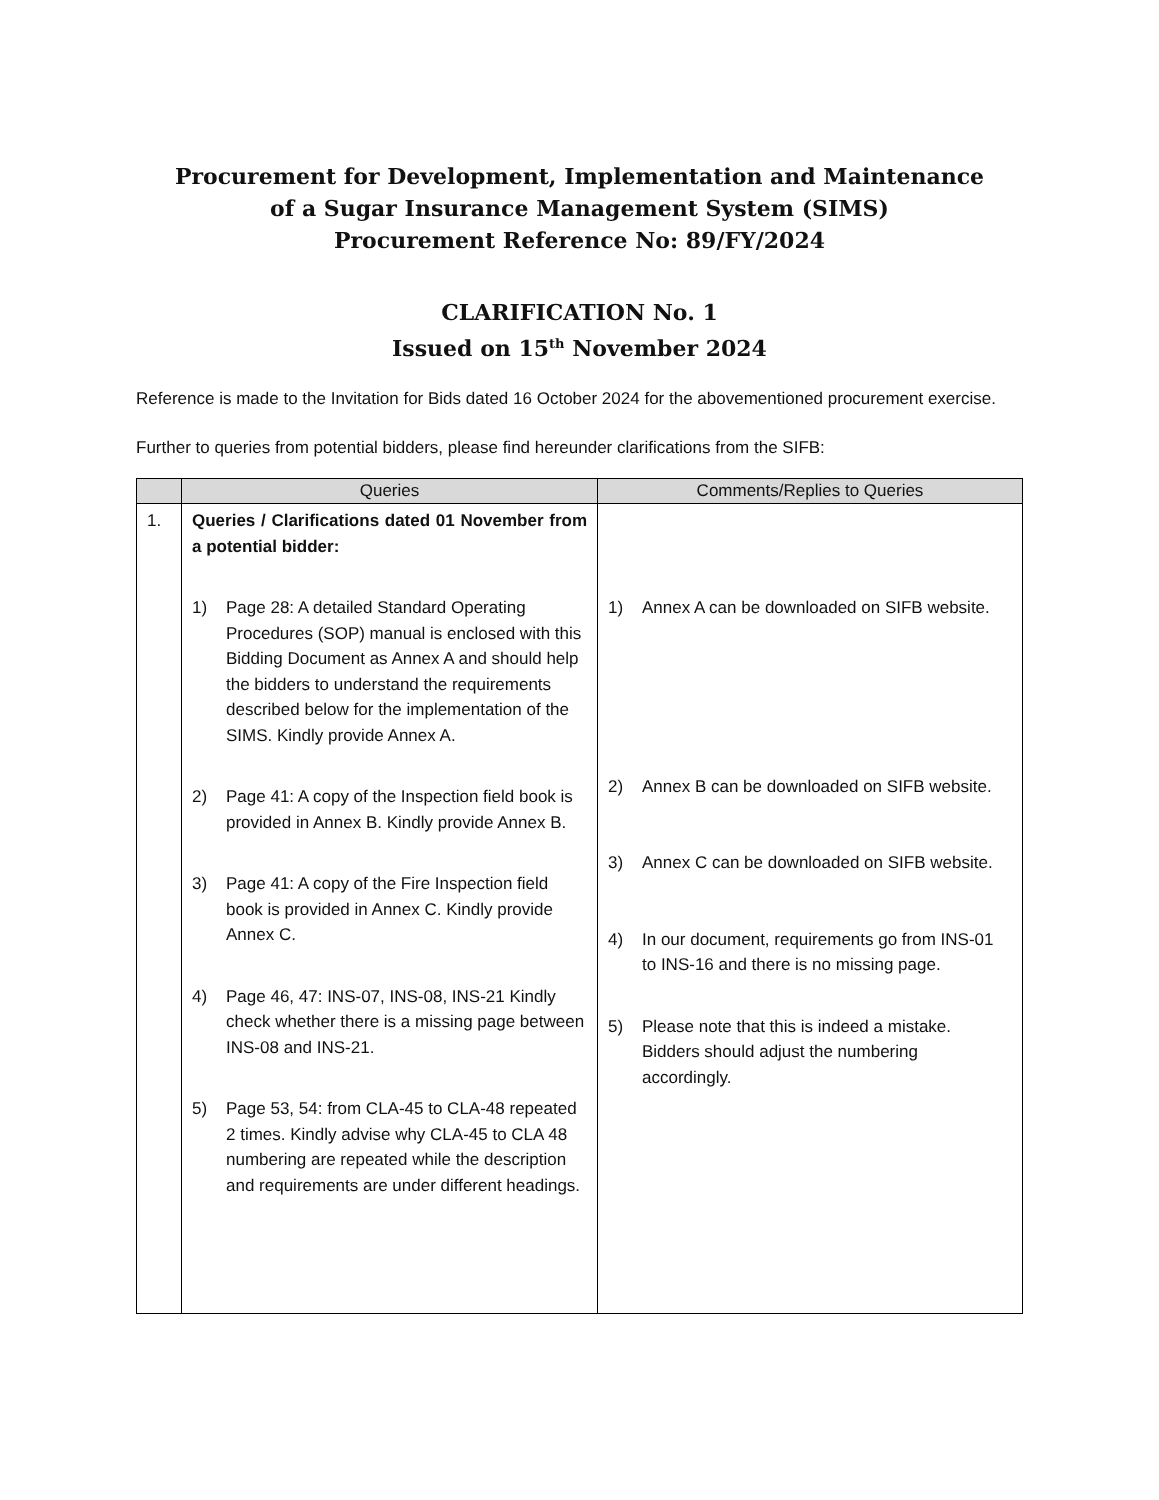Procurement for Development, Implementation and Maintenance
of a Sugar Insurance Management System (SIMS)
Procurement Reference No: 89/FY/2024
CLARIFICATION No. 1
Issued on 15<sup>th</sup> November 2024
Reference is made to the Invitation for Bids dated 16 October 2024 for the abovementioned procurement exercise.
Further to queries from potential bidders, please find hereunder clarifications from the SIFB:
| | Queries | Comments/Replies to Queries |
| --- | --- | --- |
| 1. | Queries / Clarifications dated 01 November from a potential bidder: 1) Page 28: A detailed Standard Operating Procedures (SOP) manual is enclosed with this Bidding Document as Annex A and should help the bidders to understand the requirements described below for the implementation of the SIMS. Kindly provide Annex A. 2) Page 41: A copy of the Inspection field book is provided in Annex B. Kindly provide Annex B. 3) Page 41: A copy of the Fire Inspection field book is provided in Annex C. Kindly provide Annex C. 4) Page 46, 47: INS-07, INS-08, INS-21 Kindly check whether there is a missing page between INS-08 and INS-21. 5) Page 53, 54: from CLA-45 to CLA-48 repeated 2 times. Kindly advise why CLA-45 to CLA 48 numbering are repeated while the description and requirements are under different headings. | 1) Annex A can be downloaded on SIFB website. 2) Annex B can be downloaded on SIFB website. 3) Annex C can be downloaded on SIFB website. 4) In our document, requirements go from INS-01 to INS-16 and there is no missing page. 5) Please note that this is indeed a mistake. Bidders should adjust the numbering accordingly. |